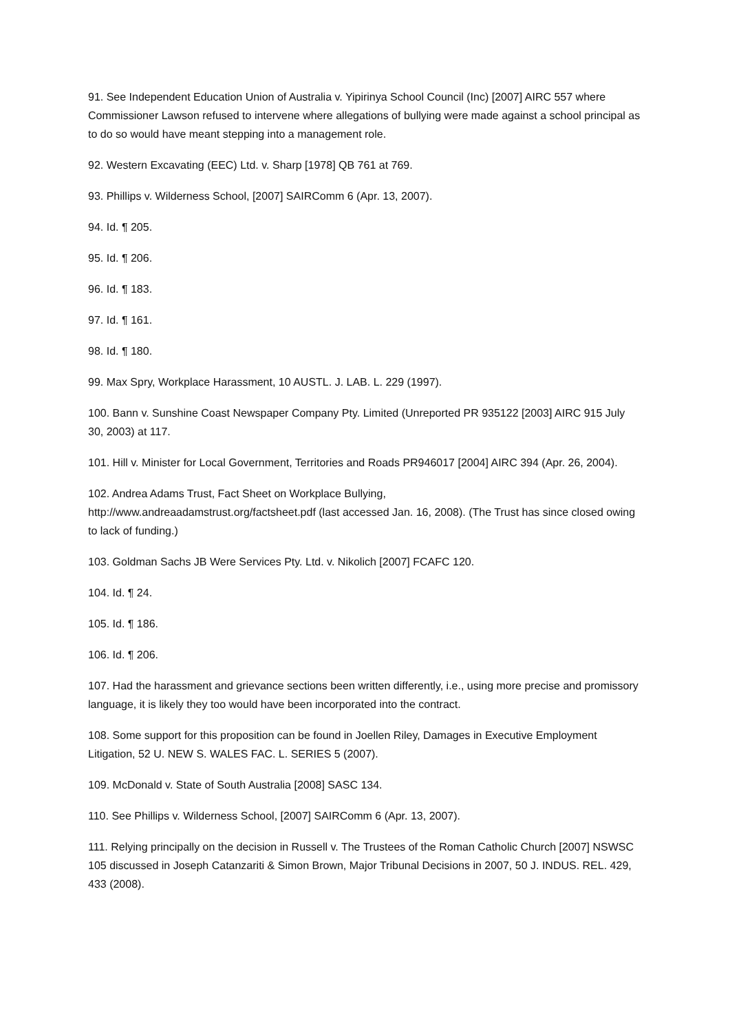91. See Independent Education Union of Australia v. Yipirinya School Council (Inc) [2007] AIRC 557 where Commissioner Lawson refused to intervene where allegations of bullying were made against a school principal as to do so would have meant stepping into a management role.
92. Western Excavating (EEC) Ltd. v. Sharp [1978] QB 761 at 769.
93. Phillips v. Wilderness School, [2007] SAIRComm 6 (Apr. 13, 2007).
94. Id. ¶ 205.
95. Id. ¶ 206.
96. Id. ¶ 183.
97. Id. ¶ 161.
98. Id. ¶ 180.
99. Max Spry, Workplace Harassment, 10 AUSTL. J. LAB. L. 229 (1997).
100. Bann v. Sunshine Coast Newspaper Company Pty. Limited (Unreported PR 935122 [2003] AIRC 915 July 30, 2003) at 117.
101. Hill v. Minister for Local Government, Territories and Roads PR946017 [2004] AIRC 394 (Apr. 26, 2004).
102. Andrea Adams Trust, Fact Sheet on Workplace Bullying,
http://www.andreaadamstrust.org/factsheet.pdf (last accessed Jan. 16, 2008). (The Trust has since closed owing to lack of funding.)
103. Goldman Sachs JB Were Services Pty. Ltd. v. Nikolich [2007] FCAFC 120.
104. Id. ¶ 24.
105. Id. ¶ 186.
106. Id. ¶ 206.
107. Had the harassment and grievance sections been written differently, i.e., using more precise and promissory language, it is likely they too would have been incorporated into the contract.
108. Some support for this proposition can be found in Joellen Riley, Damages in Executive Employment Litigation, 52 U. NEW S. WALES FAC. L. SERIES 5 (2007).
109. McDonald v. State of South Australia [2008] SASC 134.
110. See Phillips v. Wilderness School, [2007] SAIRComm 6 (Apr. 13, 2007).
111. Relying principally on the decision in Russell v. The Trustees of the Roman Catholic Church [2007] NSWSC 105 discussed in Joseph Catanzariti & Simon Brown, Major Tribunal Decisions in 2007, 50 J. INDUS. REL. 429, 433 (2008).